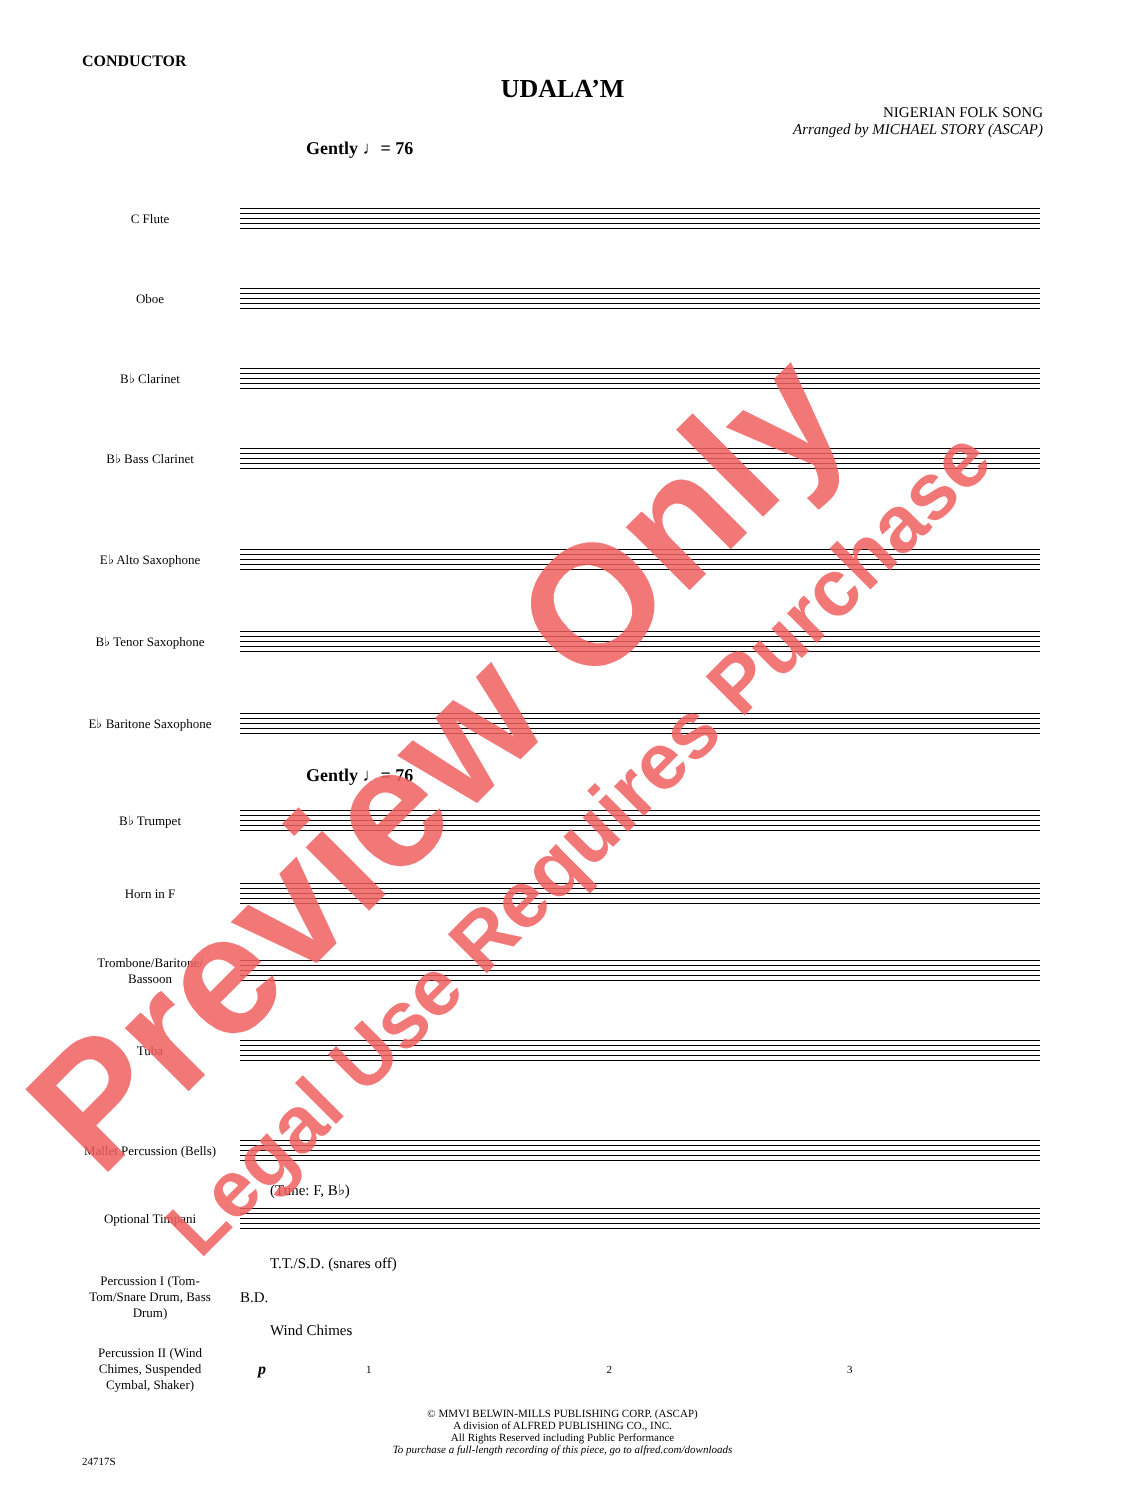CONDUCTOR
UDALA’M
NIGERIAN FOLK SONG
Arranged by MICHAEL STORY (ASCAP)
Gently ♩= 76
C Flute
Oboe
B♭ Clarinet
B♭ Bass Clarinet
E♭ Alto Saxophone
B♭ Tenor Saxophone
E♭ Baritone Saxophone
Gently ♩= 76
B♭ Trumpet
Horn in F
Trombone/Baritone/ Bassoon
Tuba
Mallet Percussion (Bells)
(Tune: F, B♭)
Optional Timpani
T.T./S.D. (snares off)
Percussion I (Tom-Tom/Snare Drum, Bass Drum)
B.D.
Wind Chimes
Percussion II (Wind Chimes, Suspended Cymbal, Shaker)
p
1 2 3
© MMVI BELWIN-MILLS PUBLISHING CORP. (ASCAP)
A division of ALFRED PUBLISHING CO., INC.
All Rights Reserved including Public Performance
To purchase a full-length recording of this piece, go to alfred.com/downloads
24717S
Preview Only
Legal Use Requires Purchase